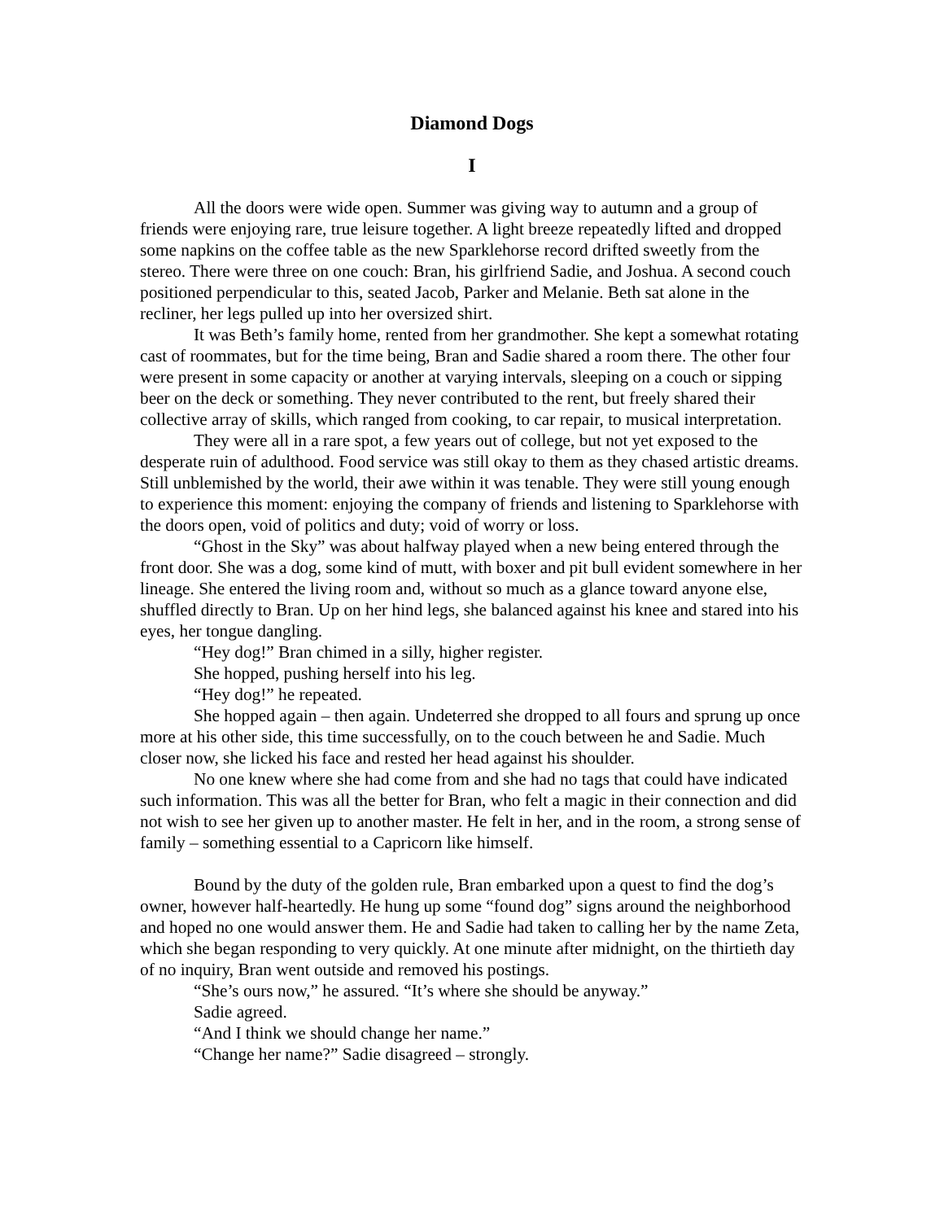Diamond Dogs
I
All the doors were wide open. Summer was giving way to autumn and a group of friends were enjoying rare, true leisure together. A light breeze repeatedly lifted and dropped some napkins on the coffee table as the new Sparklehorse record drifted sweetly from the stereo. There were three on one couch: Bran, his girlfriend Sadie, and Joshua. A second couch positioned perpendicular to this, seated Jacob, Parker and Melanie. Beth sat alone in the recliner, her legs pulled up into her oversized shirt.
It was Beth’s family home, rented from her grandmother. She kept a somewhat rotating cast of roommates, but for the time being, Bran and Sadie shared a room there. The other four were present in some capacity or another at varying intervals, sleeping on a couch or sipping beer on the deck or something. They never contributed to the rent, but freely shared their collective array of skills, which ranged from cooking, to car repair, to musical interpretation.
They were all in a rare spot, a few years out of college, but not yet exposed to the desperate ruin of adulthood. Food service was still okay to them as they chased artistic dreams. Still unblemished by the world, their awe within it was tenable. They were still young enough to experience this moment: enjoying the company of friends and listening to Sparklehorse with the doors open, void of politics and duty; void of worry or loss.
“Ghost in the Sky” was about halfway played when a new being entered through the front door. She was a dog, some kind of mutt, with boxer and pit bull evident somewhere in her lineage. She entered the living room and, without so much as a glance toward anyone else, shuffled directly to Bran. Up on her hind legs, she balanced against his knee and stared into his eyes, her tongue dangling.
“Hey dog!” Bran chimed in a silly, higher register.
She hopped, pushing herself into his leg.
“Hey dog!” he repeated.
She hopped again – then again. Undeterred she dropped to all fours and sprung up once more at his other side, this time successfully, on to the couch between he and Sadie. Much closer now, she licked his face and rested her head against his shoulder.
No one knew where she had come from and she had no tags that could have indicated such information. This was all the better for Bran, who felt a magic in their connection and did not wish to see her given up to another master. He felt in her, and in the room, a strong sense of family – something essential to a Capricorn like himself.
Bound by the duty of the golden rule, Bran embarked upon a quest to find the dog’s owner, however half-heartedly. He hung up some “found dog” signs around the neighborhood and hoped no one would answer them. He and Sadie had taken to calling her by the name Zeta, which she began responding to very quickly. At one minute after midnight, on the thirtieth day of no inquiry, Bran went outside and removed his postings.
“She’s ours now,” he assured. “It’s where she should be anyway.”
Sadie agreed.
“And I think we should change her name.”
“Change her name?” Sadie disagreed – strongly.